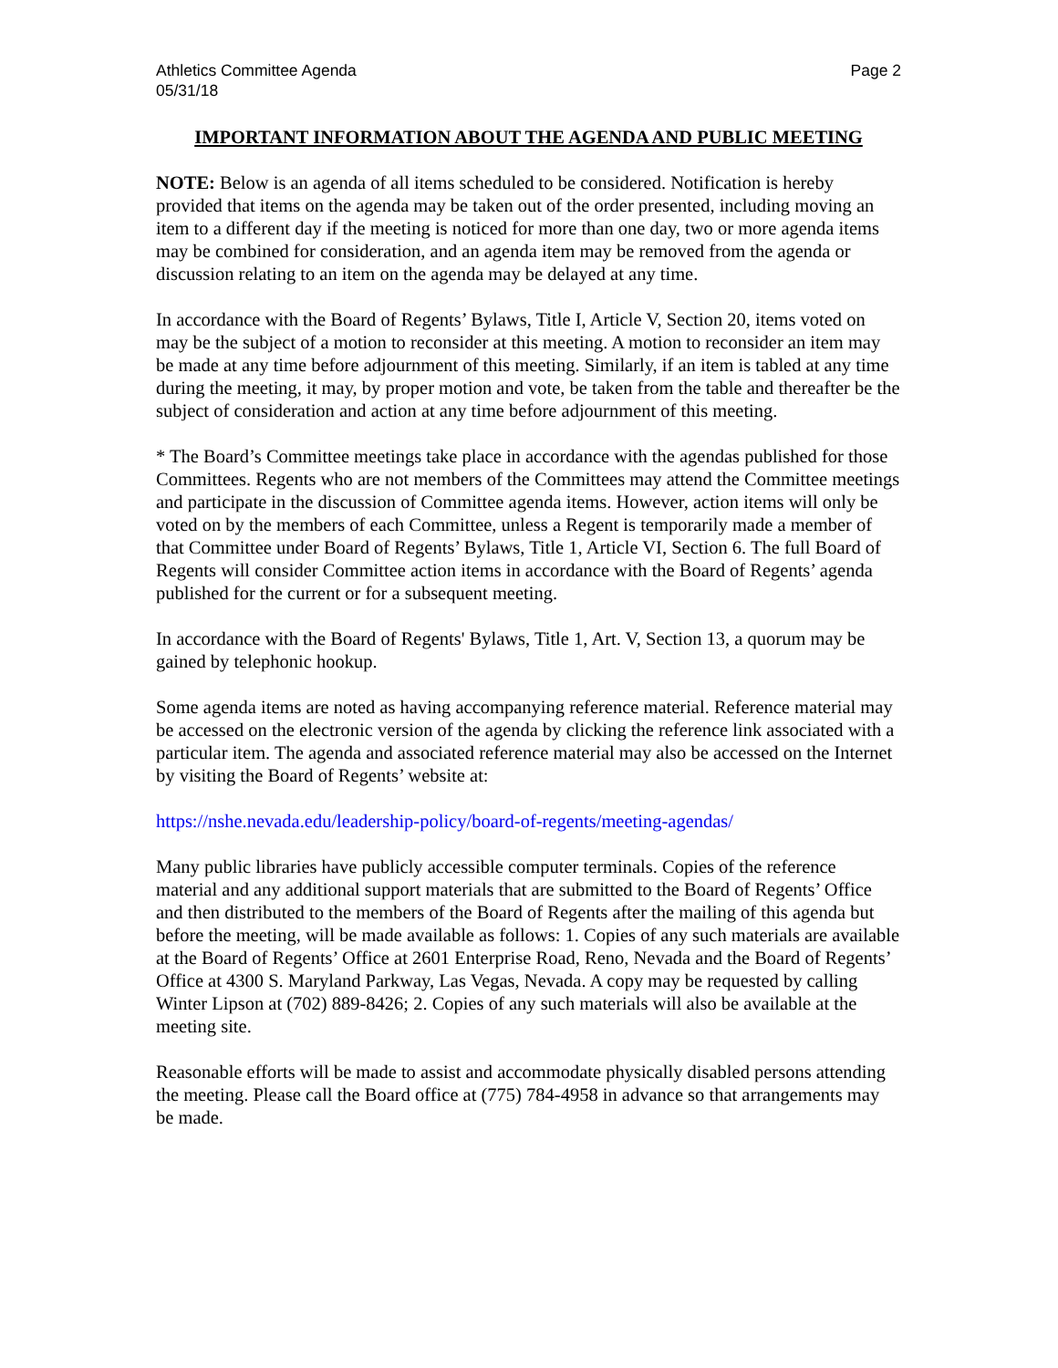Athletics Committee Agenda
05/31/18
Page 2
IMPORTANT INFORMATION ABOUT THE AGENDA AND PUBLIC MEETING
NOTE: Below is an agenda of all items scheduled to be considered. Notification is hereby provided that items on the agenda may be taken out of the order presented, including moving an item to a different day if the meeting is noticed for more than one day, two or more agenda items may be combined for consideration, and an agenda item may be removed from the agenda or discussion relating to an item on the agenda may be delayed at any time.
In accordance with the Board of Regents’ Bylaws, Title I, Article V, Section 20, items voted on may be the subject of a motion to reconsider at this meeting. A motion to reconsider an item may be made at any time before adjournment of this meeting. Similarly, if an item is tabled at any time during the meeting, it may, by proper motion and vote, be taken from the table and thereafter be the subject of consideration and action at any time before adjournment of this meeting.
* The Board’s Committee meetings take place in accordance with the agendas published for those Committees. Regents who are not members of the Committees may attend the Committee meetings and participate in the discussion of Committee agenda items. However, action items will only be voted on by the members of each Committee, unless a Regent is temporarily made a member of that Committee under Board of Regents’ Bylaws, Title 1, Article VI, Section 6. The full Board of Regents will consider Committee action items in accordance with the Board of Regents’ agenda published for the current or for a subsequent meeting.
In accordance with the Board of Regents' Bylaws, Title 1, Art. V, Section 13, a quorum may be gained by telephonic hookup.
Some agenda items are noted as having accompanying reference material. Reference material may be accessed on the electronic version of the agenda by clicking the reference link associated with a particular item. The agenda and associated reference material may also be accessed on the Internet by visiting the Board of Regents’ website at:
https://nshe.nevada.edu/leadership-policy/board-of-regents/meeting-agendas/
Many public libraries have publicly accessible computer terminals. Copies of the reference material and any additional support materials that are submitted to the Board of Regents’ Office and then distributed to the members of the Board of Regents after the mailing of this agenda but before the meeting, will be made available as follows: 1. Copies of any such materials are available at the Board of Regents’ Office at 2601 Enterprise Road, Reno, Nevada and the Board of Regents’ Office at 4300 S. Maryland Parkway, Las Vegas, Nevada. A copy may be requested by calling Winter Lipson at (702) 889-8426; 2. Copies of any such materials will also be available at the meeting site.
Reasonable efforts will be made to assist and accommodate physically disabled persons attending the meeting. Please call the Board office at (775) 784-4958 in advance so that arrangements may be made.